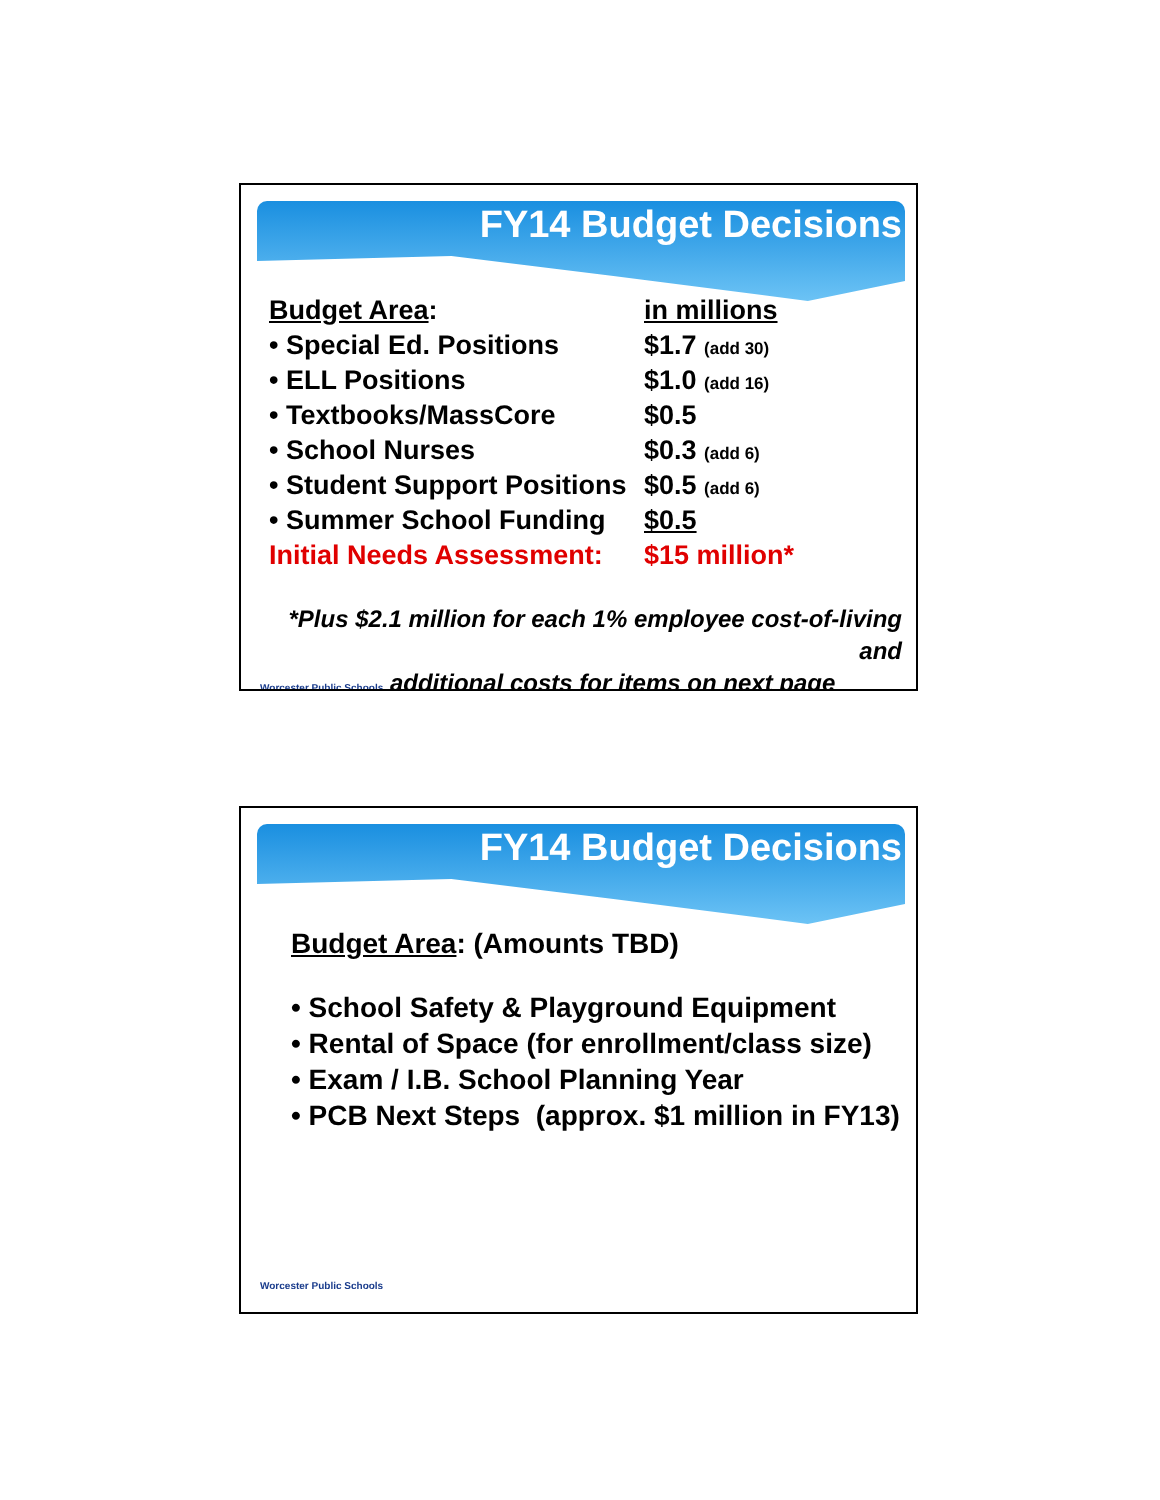FY14 Budget Decisions
| Budget Area : | in millions |
| • Special Ed. Positions | $1.7 (add 30) |
| • ELL Positions | $1.0 (add 16) |
| • Textbooks/MassCore | $0.5 |
| • School Nurses | $0.3 (add 6) |
| • Student Support Positions | $0.5 (add 6) |
| • Summer School Funding | $0.5 |
| Initial Needs Assessment: | $15 million* |
*Plus $2.1 million for each 1% employee cost-of-living and
Worcester Public Schools additional costs for items on next page
FY14 Budget Decisions
Budget Area: (Amounts TBD)
• School Safety & Playground Equipment
• Rental of Space (for enrollment/class size)
• Exam / I.B. School Planning Year
• PCB Next Steps (approx. $1 million in FY13)
Worcester Public Schools